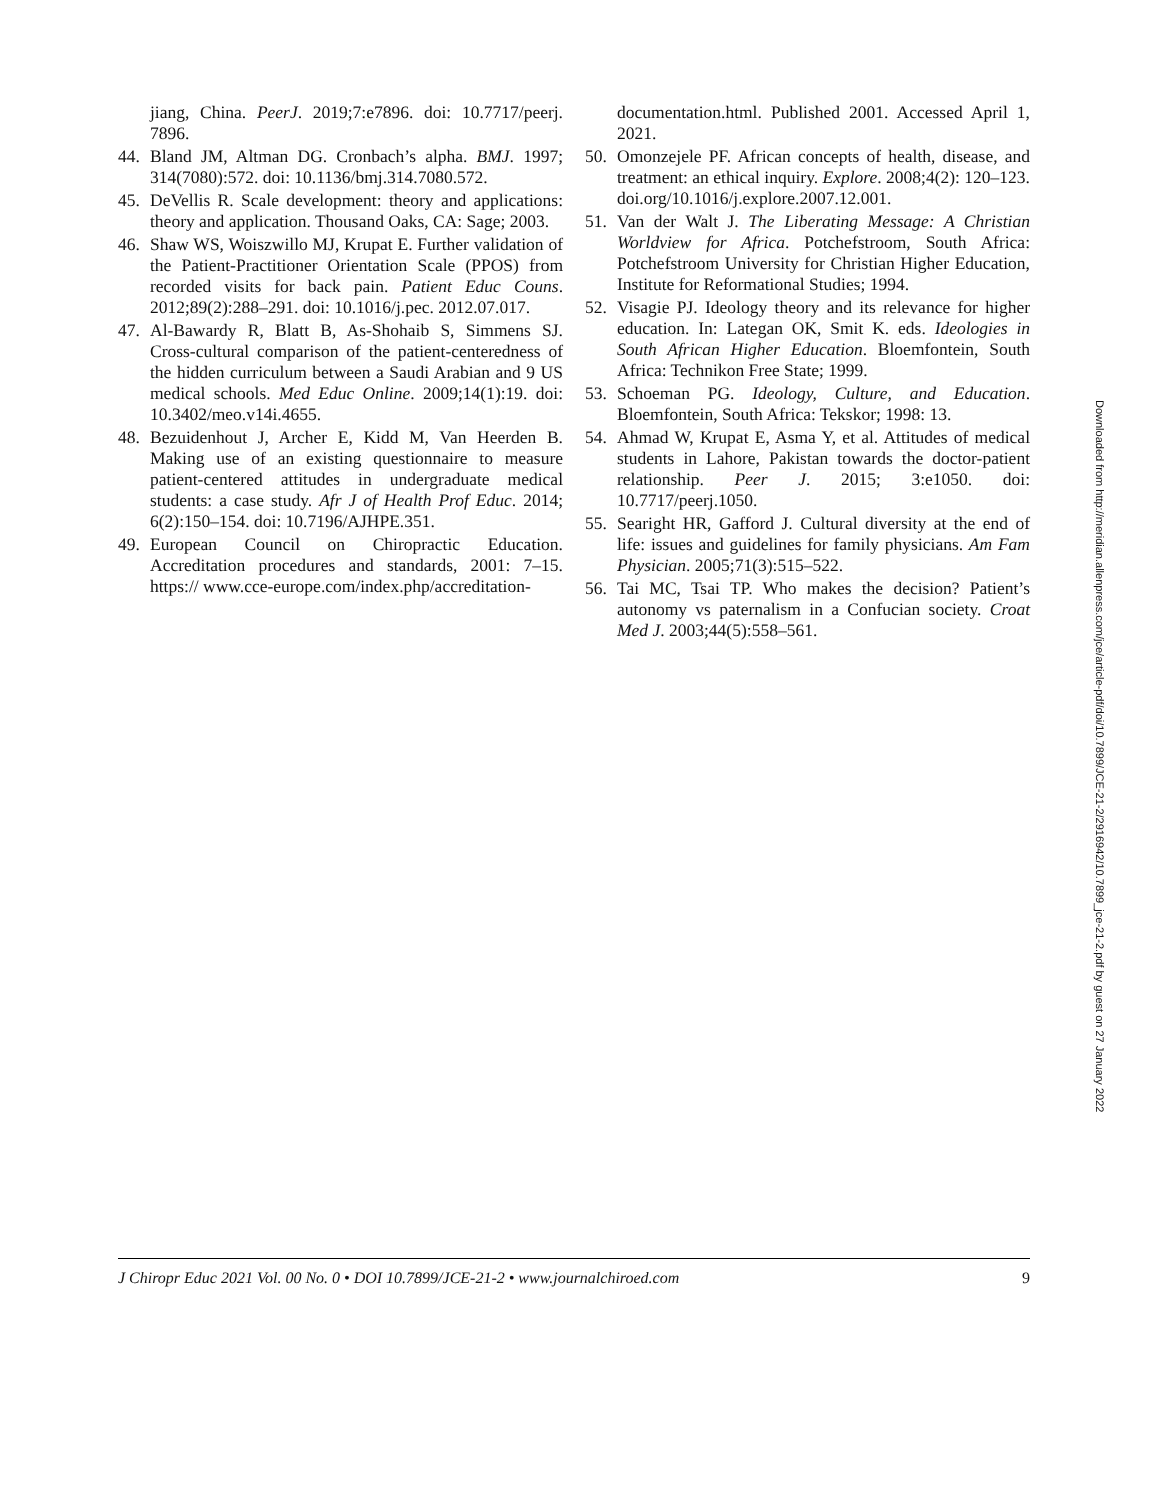jiang, China. PeerJ. 2019;7:e7896. doi: 10.7717/peerj. 7896.
44. Bland JM, Altman DG. Cronbach’s alpha. BMJ. 1997; 314(7080):572. doi: 10.1136/bmj.314.7080.572.
45. DeVellis R. Scale development: theory and applications: theory and application. Thousand Oaks, CA: Sage; 2003.
46. Shaw WS, Woiszwillo MJ, Krupat E. Further validation of the Patient-Practitioner Orientation Scale (PPOS) from recorded visits for back pain. Patient Educ Couns. 2012;89(2):288–291. doi: 10.1016/j.pec. 2012.07.017.
47. Al-Bawardy R, Blatt B, As-Shohaib S, Simmens SJ. Cross-cultural comparison of the patient-centeredness of the hidden curriculum between a Saudi Arabian and 9 US medical schools. Med Educ Online. 2009;14(1):19. doi: 10.3402/meo.v14i.4655.
48. Bezuidenhout J, Archer E, Kidd M, Van Heerden B. Making use of an existing questionnaire to measure patient-centered attitudes in undergraduate medical students: a case study. Afr J of Health Prof Educ. 2014; 6(2):150–154. doi: 10.7196/AJHPE.351.
49. European Council on Chiropractic Education. Accreditation procedures and standards, 2001: 7–15. https:// www.cce-europe.com/index.php/accreditation-
documentation.html. Published 2001. Accessed April 1, 2021.
50. Omonzejele PF. African concepts of health, disease, and treatment: an ethical inquiry. Explore. 2008;4(2): 120–123. doi.org/10.1016/j.explore.2007.12.001.
51. Van der Walt J. The Liberating Message: A Christian Worldview for Africa. Potchefstroom, South Africa: Potchefstroom University for Christian Higher Education, Institute for Reformational Studies; 1994.
52. Visagie PJ. Ideology theory and its relevance for higher education. In: Lategan OK, Smit K. eds. Ideologies in South African Higher Education. Bloemfontein, South Africa: Technikon Free State; 1999.
53. Schoeman PG. Ideology, Culture, and Education. Bloemfontein, South Africa: Tekskor; 1998: 13.
54. Ahmad W, Krupat E, Asma Y, et al. Attitudes of medical students in Lahore, Pakistan towards the doctor-patient relationship. Peer J. 2015; 3:e1050. doi: 10.7717/peerj.1050.
55. Searight HR, Gafford J. Cultural diversity at the end of life: issues and guidelines for family physicians. Am Fam Physician. 2005;71(3):515–522.
56. Tai MC, Tsai TP. Who makes the decision? Patient’s autonomy vs paternalism in a Confucian society. Croat Med J. 2003;44(5):558–561.
Downloaded from http://meridian.allenpress.com/jce/article-pdf/doi/10.7899/JCE-21-2/2916942/10.7899_jce-21-2.pdf by guest on 27 January 2022
J Chiropr Educ 2021 Vol. 00 No. 0 • DOI 10.7899/JCE-21-2 • www.journalchiroed.com 9